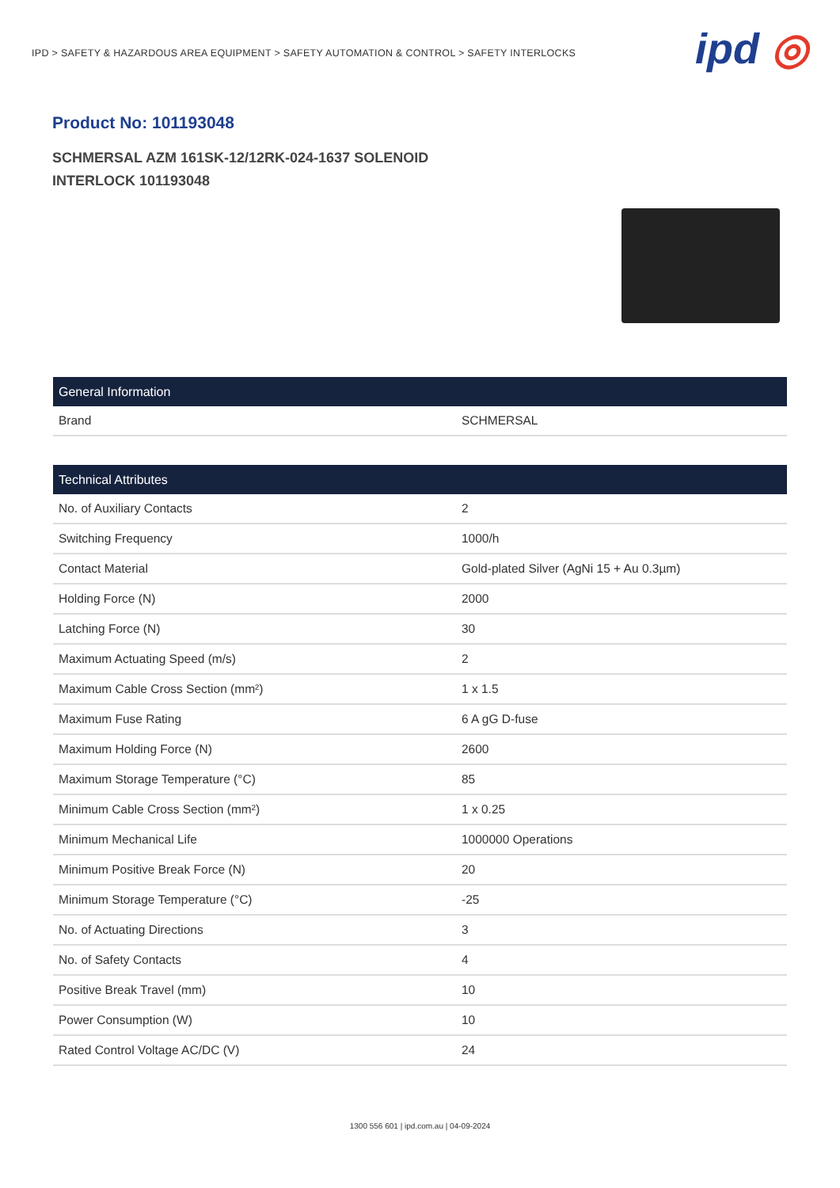IPD > SAFETY & HAZARDOUS AREA EQUIPMENT > SAFETY AUTOMATION & CONTROL > SAFETY INTERLOCKS
ipd ◎
Product No: 101193048
SCHMERSAL AZM 161SK-12/12RK-024-1637 SOLENOID INTERLOCK 101193048
| General Information | |
| --- | --- |
| Brand | SCHMERSAL |
| Technical Attributes | |
| --- | --- |
| No. of Auxiliary Contacts | 2 |
| Switching Frequency | 1000/h |
| Contact Material | Gold-plated Silver (AgNi 15 + Au 0.3µm) |
| Holding Force (N) | 2000 |
| Latching Force (N) | 30 |
| Maximum Actuating Speed (m/s) | 2 |
| Maximum Cable Cross Section (mm²) | 1 x 1.5 |
| Maximum Fuse Rating | 6 A gG D-fuse |
| Maximum Holding Force (N) | 2600 |
| Maximum Storage Temperature (°C) | 85 |
| Minimum Cable Cross Section (mm²) | 1 x 0.25 |
| Minimum Mechanical Life | 1000000 Operations |
| Minimum Positive Break Force (N) | 20 |
| Minimum Storage Temperature (°C) | -25 |
| No. of Actuating Directions | 3 |
| No. of Safety Contacts | 4 |
| Positive Break Travel (mm) | 10 |
| Power Consumption (W) | 10 |
| Rated Control Voltage AC/DC (V) | 24 |
1300 556 601 | ipd.com.au | 04-09-2024